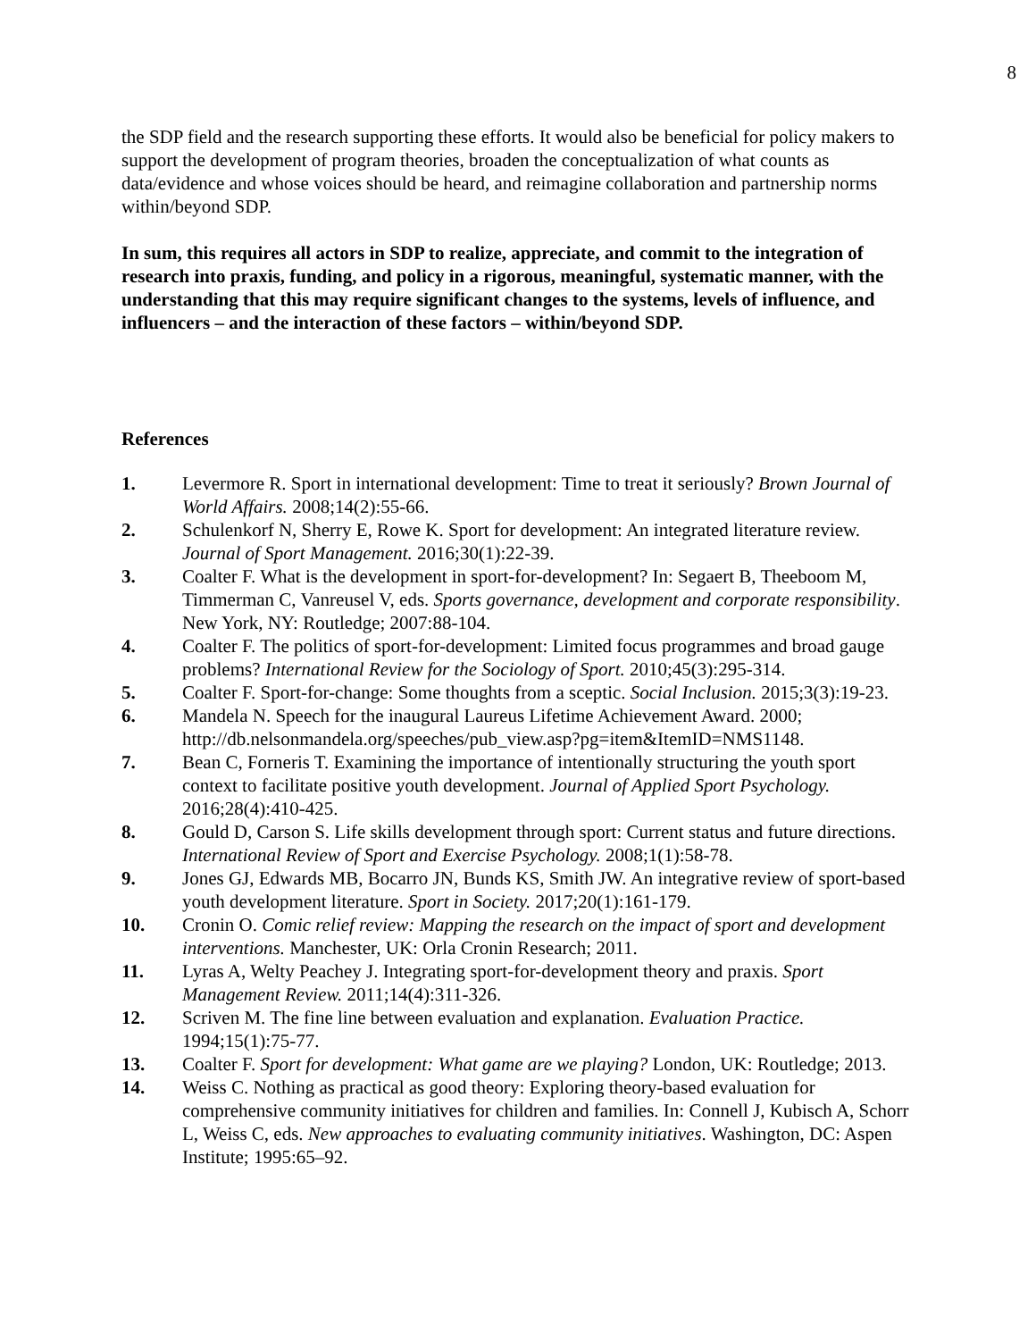8
the SDP field and the research supporting these efforts. It would also be beneficial for policy makers to support the development of program theories, broaden the conceptualization of what counts as data/evidence and whose voices should be heard, and reimagine collaboration and partnership norms within/beyond SDP.
In sum, this requires all actors in SDP to realize, appreciate, and commit to the integration of research into praxis, funding, and policy in a rigorous, meaningful, systematic manner, with the understanding that this may require significant changes to the systems, levels of influence, and influencers – and the interaction of these factors – within/beyond SDP.
References
1. Levermore R. Sport in international development: Time to treat it seriously? Brown Journal of World Affairs. 2008;14(2):55-66.
2. Schulenkorf N, Sherry E, Rowe K. Sport for development: An integrated literature review. Journal of Sport Management. 2016;30(1):22-39.
3. Coalter F. What is the development in sport-for-development? In: Segaert B, Theeboom M, Timmerman C, Vanreusel V, eds. Sports governance, development and corporate responsibility. New York, NY: Routledge; 2007:88-104.
4. Coalter F. The politics of sport-for-development: Limited focus programmes and broad gauge problems? International Review for the Sociology of Sport. 2010;45(3):295-314.
5. Coalter F. Sport-for-change: Some thoughts from a sceptic. Social Inclusion. 2015;3(3):19-23.
6. Mandela N. Speech for the inaugural Laureus Lifetime Achievement Award. 2000; http://db.nelsonmandela.org/speeches/pub_view.asp?pg=item&ItemID=NMS1148.
7. Bean C, Forneris T. Examining the importance of intentionally structuring the youth sport context to facilitate positive youth development. Journal of Applied Sport Psychology. 2016;28(4):410-425.
8. Gould D, Carson S. Life skills development through sport: Current status and future directions. International Review of Sport and Exercise Psychology. 2008;1(1):58-78.
9. Jones GJ, Edwards MB, Bocarro JN, Bunds KS, Smith JW. An integrative review of sport-based youth development literature. Sport in Society. 2017;20(1):161-179.
10. Cronin O. Comic relief review: Mapping the research on the impact of sport and development interventions. Manchester, UK: Orla Cronin Research; 2011.
11. Lyras A, Welty Peachey J. Integrating sport-for-development theory and praxis. Sport Management Review. 2011;14(4):311-326.
12. Scriven M. The fine line between evaluation and explanation. Evaluation Practice. 1994;15(1):75-77.
13. Coalter F. Sport for development: What game are we playing? London, UK: Routledge; 2013.
14. Weiss C. Nothing as practical as good theory: Exploring theory-based evaluation for comprehensive community initiatives for children and families. In: Connell J, Kubisch A, Schorr L, Weiss C, eds. New approaches to evaluating community initiatives. Washington, DC: Aspen Institute; 1995:65–92.